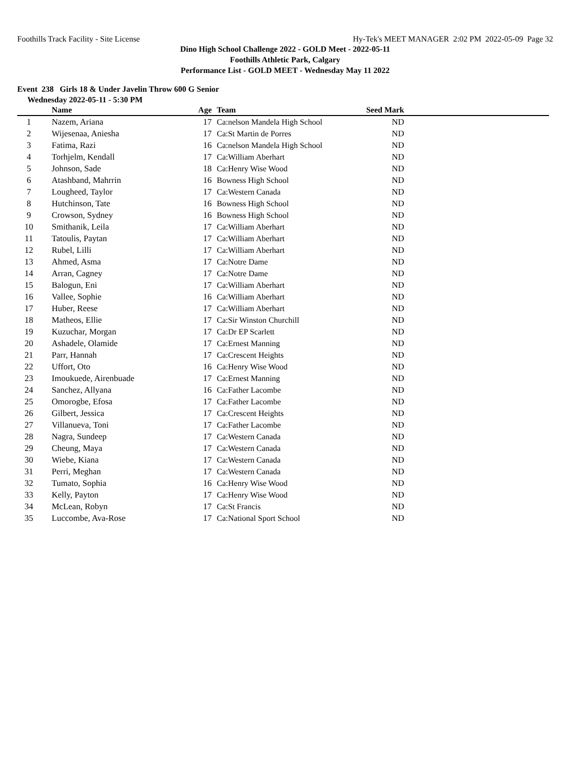Foothills Track Facility - Site License Hy-Tek's MEET MANAGER 2:02 PM 2022-05-09 Page 32
Dino High School Challenge 2022 - GOLD Meet - 2022-05-11
Foothills Athletic Park, Calgary
Performance List - GOLD MEET - Wednesday May 11 2022
Event 238 Girls 18 & Under Javelin Throw 600 G Senior
Wednesday 2022-05-11 - 5:30 PM
| | Name | Age | Team | Seed Mark | |
| --- | --- | --- | --- | --- | --- |
| 1 | Nazem, Ariana | 17 | Ca:nelson Mandela High School | ND | |
| 2 | Wijesenaa, Aniesha | 17 | Ca:St Martin de Porres | ND | |
| 3 | Fatima, Razi | 16 | Ca:nelson Mandela High School | ND | |
| 4 | Torhjelm, Kendall | 17 | Ca:William Aberhart | ND | |
| 5 | Johnson, Sade | 18 | Ca:Henry Wise Wood | ND | |
| 6 | Atashband, Mahrrin | 16 | Bowness High School | ND | |
| 7 | Lougheed, Taylor | 17 | Ca:Western Canada | ND | |
| 8 | Hutchinson, Tate | 16 | Bowness High School | ND | |
| 9 | Crowson, Sydney | 16 | Bowness High School | ND | |
| 10 | Smithanik, Leila | 17 | Ca:William Aberhart | ND | |
| 11 | Tatoulis, Paytan | 17 | Ca:William Aberhart | ND | |
| 12 | Rubel, Lilli | 17 | Ca:William Aberhart | ND | |
| 13 | Ahmed, Asma | 17 | Ca:Notre Dame | ND | |
| 14 | Arran, Cagney | 17 | Ca:Notre Dame | ND | |
| 15 | Balogun, Eni | 17 | Ca:William Aberhart | ND | |
| 16 | Vallee, Sophie | 16 | Ca:William Aberhart | ND | |
| 17 | Huber, Reese | 17 | Ca:William Aberhart | ND | |
| 18 | Matheos, Ellie | 17 | Ca:Sir Winston Churchill | ND | |
| 19 | Kuzuchar, Morgan | 17 | Ca:Dr EP Scarlett | ND | |
| 20 | Ashadele, Olamide | 17 | Ca:Ernest Manning | ND | |
| 21 | Parr, Hannah | 17 | Ca:Crescent Heights | ND | |
| 22 | Uffort, Oto | 16 | Ca:Henry Wise Wood | ND | |
| 23 | Imoukuede, Airenbuade | 17 | Ca:Ernest Manning | ND | |
| 24 | Sanchez, Allyana | 16 | Ca:Father Lacombe | ND | |
| 25 | Omorogbe, Efosa | 17 | Ca:Father Lacombe | ND | |
| 26 | Gilbert, Jessica | 17 | Ca:Crescent Heights | ND | |
| 27 | Villanueva, Toni | 17 | Ca:Father Lacombe | ND | |
| 28 | Nagra, Sundeep | 17 | Ca:Western Canada | ND | |
| 29 | Cheung, Maya | 17 | Ca:Western Canada | ND | |
| 30 | Wiebe, Kiana | 17 | Ca:Western Canada | ND | |
| 31 | Perri, Meghan | 17 | Ca:Western Canada | ND | |
| 32 | Tumato, Sophia | 16 | Ca:Henry Wise Wood | ND | |
| 33 | Kelly, Payton | 17 | Ca:Henry Wise Wood | ND | |
| 34 | McLean, Robyn | 17 | Ca:St Francis | ND | |
| 35 | Luccombe, Ava-Rose | 17 | Ca:National Sport School | ND | |